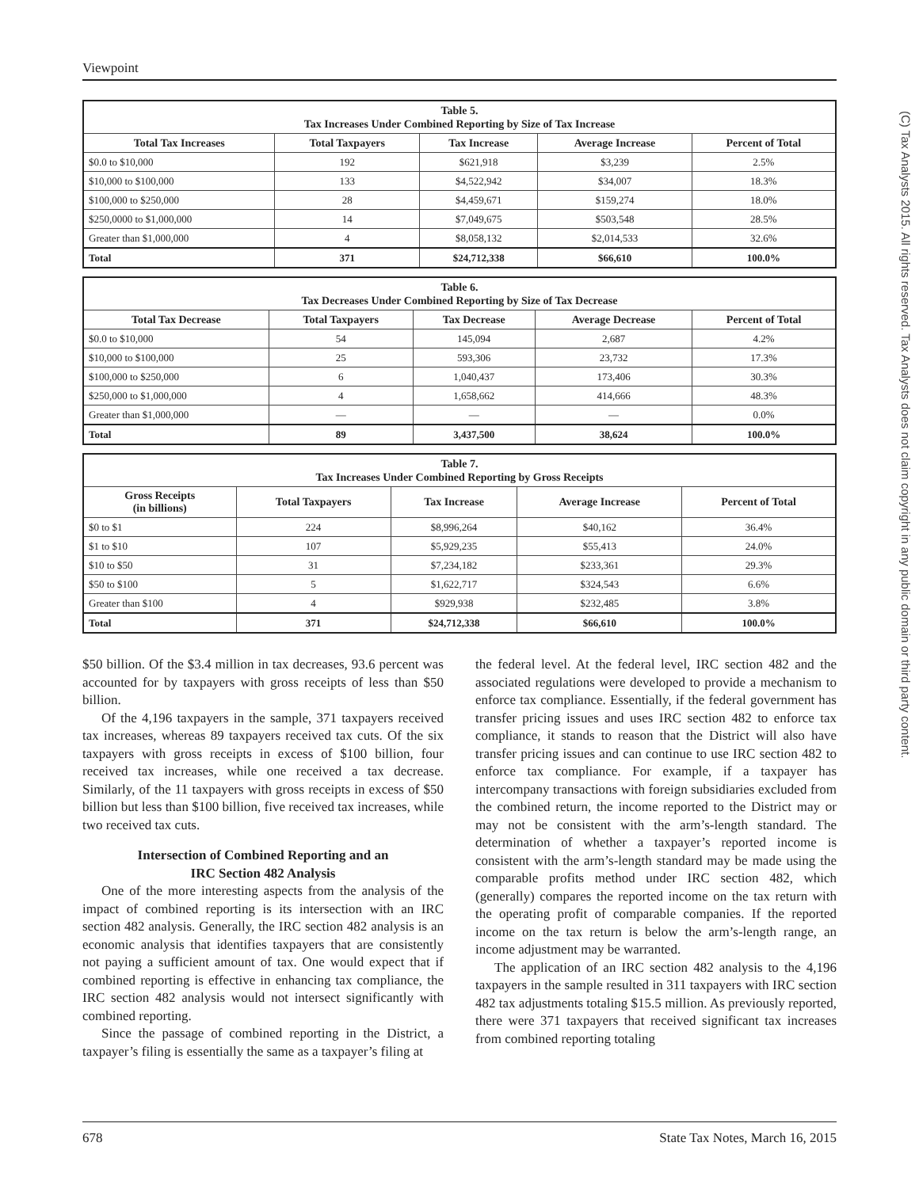Viewpoint
(C) Tax Analysts 2015. All rights reserved. Tax Analysts does not claim copyright in any public domain or third party content.
| Table 5. Tax Increases Under Combined Reporting by Size of Tax Increase | | | | |
| Total Tax Increases | Total Taxpayers | Tax Increase | Average Increase | Percent of Total |
| $0.0 to $10,000 | 192 | $621,918 | $3,239 | 2.5% |
| $10,000 to $100,000 | 133 | $4,522,942 | $34,007 | 18.3% |
| $100,000 to $250,000 | 28 | $4,459,671 | $159,274 | 18.0% |
| $250,0000 to $1,000,000 | 14 | $7,049,675 | $503,548 | 28.5% |
| Greater than $1,000,000 | 4 | $8,058,132 | $2,014,533 | 32.6% |
| Total | 371 | $24,712,338 | $66,610 | 100.0% |
| Table 6. Tax Decreases Under Combined Reporting by Size of Tax Decrease | | | | |
| Total Tax Decrease | Total Taxpayers | Tax Decrease | Average Decrease | Percent of Total |
| $0.0 to $10,000 | 54 | 145,094 | 2,687 | 4.2% |
| $10,000 to $100,000 | 25 | 593,306 | 23,732 | 17.3% |
| $100,000 to $250,000 | 6 | 1,040,437 | 173,406 | 30.3% |
| $250,000 to $1,000,000 | 4 | 1,658,662 | 414,666 | 48.3% |
| Greater than $1,000,000 | — | — | — | 0.0% |
| Total | 89 | 3,437,500 | 38,624 | 100.0% |
| Table 7. Tax Increases Under Combined Reporting by Gross Receipts | | | | |
| Gross Receipts (in billions) | Total Taxpayers | Tax Increase | Average Increase | Percent of Total |
| $0 to $1 | 224 | $8,996,264 | $40,162 | 36.4% |
| $1 to $10 | 107 | $5,929,235 | $55,413 | 24.0% |
| $10 to $50 | 31 | $7,234,182 | $233,361 | 29.3% |
| $50 to $100 | 5 | $1,622,717 | $324,543 | 6.6% |
| Greater than $100 | 4 | $929,938 | $232,485 | 3.8% |
| Total | 371 | $24,712,338 | $66,610 | 100.0% |
$50 billion. Of the $3.4 million in tax decreases, 93.6 percent was accounted for by taxpayers with gross receipts of less than $50 billion.
Of the 4,196 taxpayers in the sample, 371 taxpayers received tax increases, whereas 89 taxpayers received tax cuts. Of the six taxpayers with gross receipts in excess of $100 billion, four received tax increases, while one received a tax decrease. Similarly, of the 11 taxpayers with gross receipts in excess of $50 billion but less than $100 billion, five received tax increases, while two received tax cuts.
Intersection of Combined Reporting and an
IRC Section 482 Analysis
One of the more interesting aspects from the analysis of the impact of combined reporting is its intersection with an IRC section 482 analysis. Generally, the IRC section 482 analysis is an economic analysis that identifies taxpayers that are consistently not paying a sufficient amount of tax. One would expect that if combined reporting is effective in enhancing tax compliance, the IRC section 482 analysis would not intersect significantly with combined reporting.
Since the passage of combined reporting in the District, a taxpayer’s filing is essentially the same as a taxpayer’s filing at
the federal level. At the federal level, IRC section 482 and the associated regulations were developed to provide a mechanism to enforce tax compliance. Essentially, if the federal government has transfer pricing issues and uses IRC section 482 to enforce tax compliance, it stands to reason that the District will also have transfer pricing issues and can continue to use IRC section 482 to enforce tax compliance. For example, if a taxpayer has intercompany transactions with foreign subsidiaries excluded from the combined return, the income reported to the District may or may not be consistent with the arm’s-length standard. The determination of whether a taxpayer’s reported income is consistent with the arm’s-length standard may be made using the comparable profits method under IRC section 482, which (generally) compares the reported income on the tax return with the operating profit of comparable companies. If the reported income on the tax return is below the arm’s-length range, an income adjustment may be warranted.
The application of an IRC section 482 analysis to the 4,196 taxpayers in the sample resulted in 311 taxpayers with IRC section 482 tax adjustments totaling $15.5 million. As previously reported, there were 371 taxpayers that received significant tax increases from combined reporting totaling
678 State Tax Notes, March 16, 2015